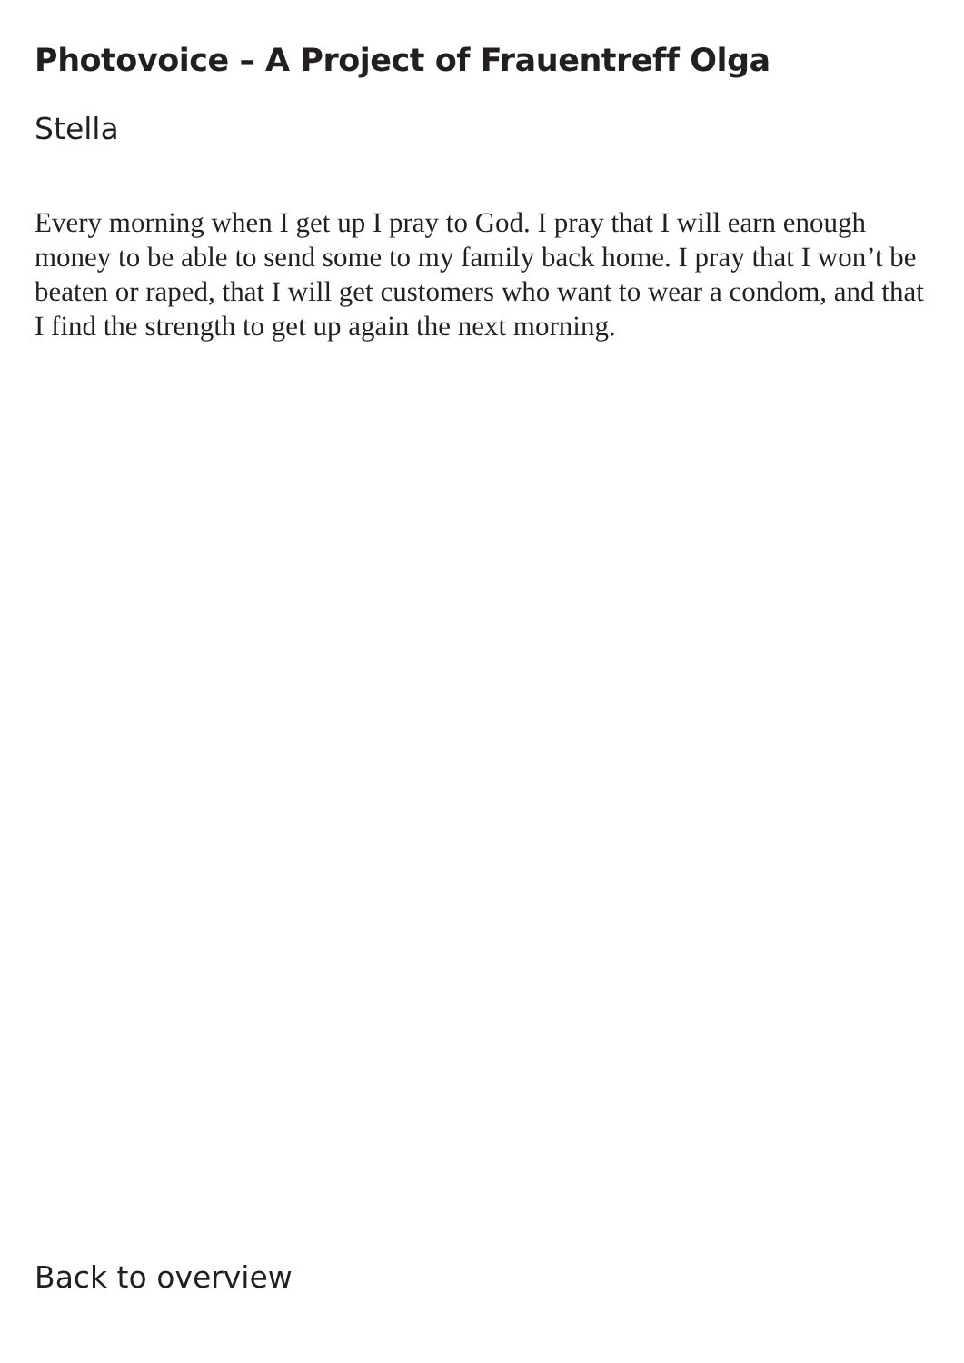Photovoice – A Project of Frauentreff Olga
Stella
Every morning when I get up I pray to God. I pray that I will earn enough money to be able to send some to my family back home. I pray that I won’t be beaten or raped, that I will get customers who want to wear a condom, and that I find the strength to get up again the next morning.
Back to overview